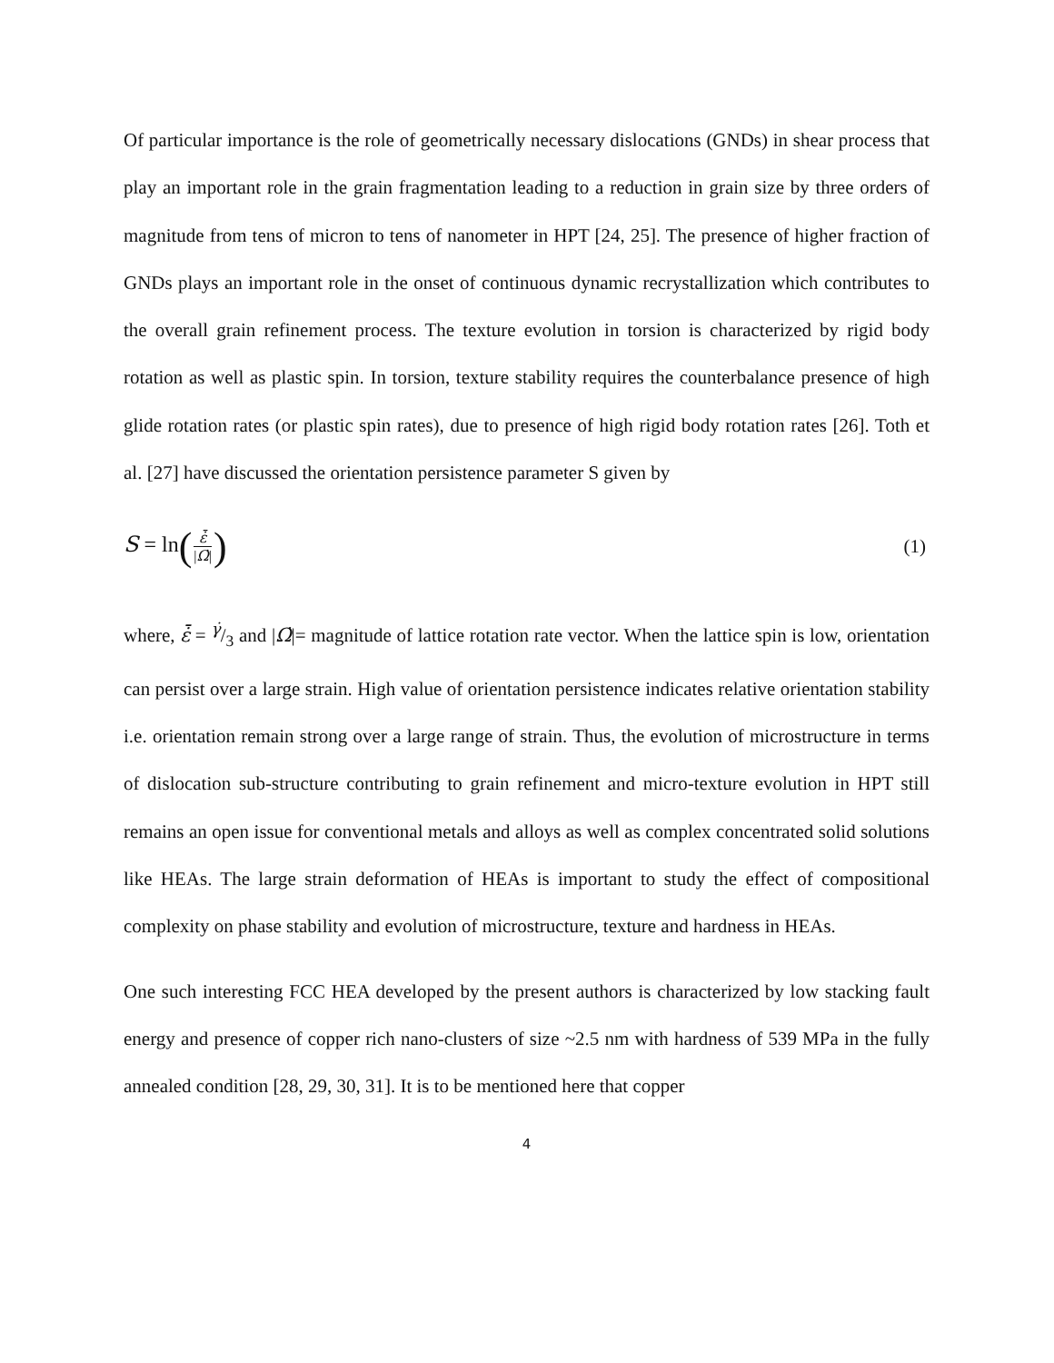Of particular importance is the role of geometrically necessary dislocations (GNDs) in shear process that play an important role in the grain fragmentation leading to a reduction in grain size by three orders of magnitude from tens of micron to tens of nanometer in HPT [24, 25]. The presence of higher fraction of GNDs plays an important role in the onset of continuous dynamic recrystallization which contributes to the overall grain refinement process. The texture evolution in torsion is characterized by rigid body rotation as well as plastic spin. In torsion, texture stability requires the counterbalance presence of high glide rotation rates (or plastic spin rates), due to presence of high rigid body rotation rates [26]. Toth et al. [27] have discussed the orientation persistence parameter S given by
S = ln(ε̇̄ |Ω̇|)
(1)
where, ε̇̄ = γ̇/3 and |Ω̇|= magnitude of lattice rotation rate vector. When the lattice spin is low, orientation can persist over a large strain. High value of orientation persistence indicates relative orientation stability i.e. orientation remain strong over a large range of strain. Thus, the evolution of microstructure in terms of dislocation sub-structure contributing to grain refinement and micro-texture evolution in HPT still remains an open issue for conventional metals and alloys as well as complex concentrated solid solutions like HEAs. The large strain deformation of HEAs is important to study the effect of compositional complexity on phase stability and evolution of microstructure, texture and hardness in HEAs.
One such interesting FCC HEA developed by the present authors is characterized by low stacking fault energy and presence of copper rich nano-clusters of size ~2.5 nm with hardness of 539 MPa in the fully annealed condition [28, 29, 30, 31]. It is to be mentioned here that copper
4